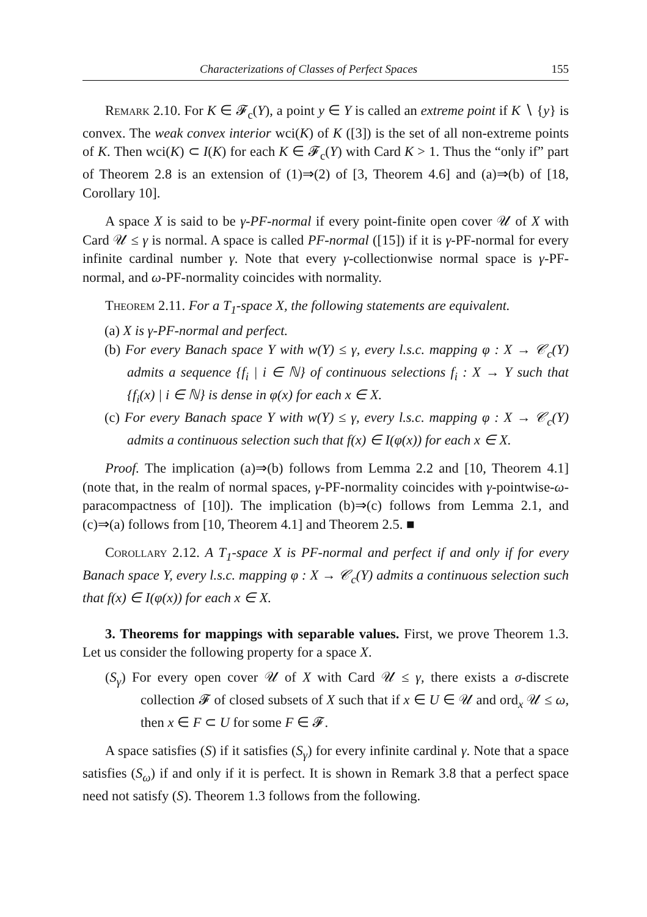Characterizations of Classes of Perfect Spaces 155
Remark 2.10. For K ∈ 𝓕<sub>c</sub>(Y), a point y ∈ Y is called an extreme point if K ∖ {y} is convex. The weak convex interior wci(K) of K ([3]) is the set of all non-extreme points of K. Then wci(K) ⊂ I(K) for each K ∈ 𝓕<sub>c</sub>(Y) with Card K > 1. Thus the “only if” part of Theorem 2.8 is an extension of (1)⇒(2) of [3, Theorem 4.6] and (a)⇒(b) of [18, Corollary 10].
A space X is said to be γ-PF-normal if every point-finite open cover 𝒰 of X with Card 𝒰 ≤ γ is normal. A space is called PF-normal ([15]) if it is γ-PF-normal for every infinite cardinal number γ. Note that every γ-collectionwise normal space is γ-PF-normal, and ω-PF-normality coincides with normality.
Theorem 2.11. For a T<sub>1</sub>-space X, the following statements are equivalent.
(a) X is γ-PF-normal and perfect.
(b) For every Banach space Y with w(Y) ≤ γ, every l.s.c. mapping φ : X → 𝒞<sub>c</sub>(Y) admits a sequence {f<sub>i</sub> | i ∈ ℕ} of continuous selections f<sub>i</sub> : X → Y such that {f<sub>i</sub>(x) | i ∈ ℕ} is dense in φ(x) for each x ∈ X.
(c) For every Banach space Y with w(Y) ≤ γ, every l.s.c. mapping φ : X → 𝒞<sub>c</sub>(Y) admits a continuous selection such that f(x) ∈ I(φ(x)) for each x ∈ X.
Proof. The implication (a)⇒(b) follows from Lemma 2.2 and [10, Theorem 4.1] (note that, in the realm of normal spaces, γ-PF-normality coincides with γ-pointwise-ω-paracompactness of [10]). The implication (b)⇒(c) follows from Lemma 2.1, and (c)⇒(a) follows from [10, Theorem 4.1] and Theorem 2.5. ■
Corollary 2.12. A T<sub>1</sub>-space X is PF-normal and perfect if and only if for every Banach space Y, every l.s.c. mapping φ : X → 𝒞<sub>c</sub>(Y) admits a continuous selection such that f(x) ∈ I(φ(x)) for each x ∈ X.
3. Theorems for mappings with separable values. First, we prove Theorem 1.3. Let us consider the following property for a space X.
(S<sub>γ</sub>) For every open cover 𝒰 of X with Card 𝒰 ≤ γ, there exists a σ-discrete collection 𝓕 of closed subsets of X such that if x ∈ U ∈ 𝒰 and ord<sub>x</sub> 𝒰 ≤ ω, then x ∈ F ⊂ U for some F ∈ 𝓕.
A space satisfies (S) if it satisfies (S<sub>γ</sub>) for every infinite cardinal γ. Note that a space satisfies (S<sub>ω</sub>) if and only if it is perfect. It is shown in Remark 3.8 that a perfect space need not satisfy (S). Theorem 1.3 follows from the following.